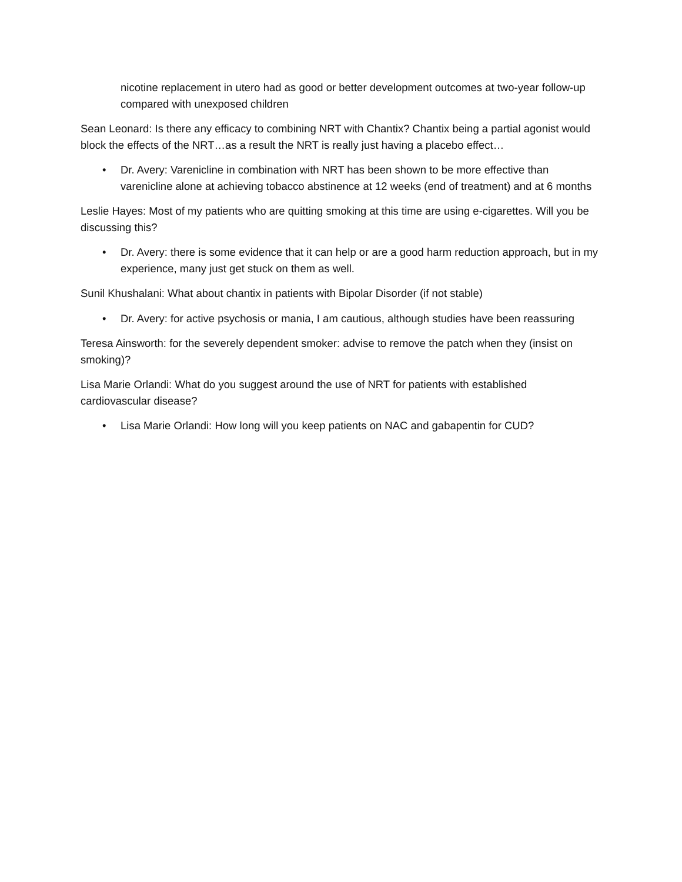nicotine replacement in utero had as good or better development outcomes at two-year follow-up compared with unexposed children
Sean Leonard: Is there any efficacy to combining NRT with Chantix? Chantix being a partial agonist would block the effects of the NRT…as a result the NRT is really just having a placebo effect…
• Dr. Avery: Varenicline in combination with NRT has been shown to be more effective than varenicline alone at achieving tobacco abstinence at 12 weeks (end of treatment) and at 6 months
Leslie Hayes: Most of my patients who are quitting smoking at this time are using e-cigarettes. Will you be discussing this?
• Dr. Avery: there is some evidence that it can help or are a good harm reduction approach, but in my experience, many just get stuck on them as well.
Sunil Khushalani: What about chantix in patients with Bipolar Disorder (if not stable)
• Dr. Avery: for active psychosis or mania, I am cautious, although studies have been reassuring
Teresa Ainsworth: for the severely dependent smoker: advise to remove the patch when they (insist on smoking)?
Lisa Marie Orlandi: What do you suggest around the use of NRT for patients with established cardiovascular disease?
• Lisa Marie Orlandi: How long will you keep patients on NAC and gabapentin for CUD?